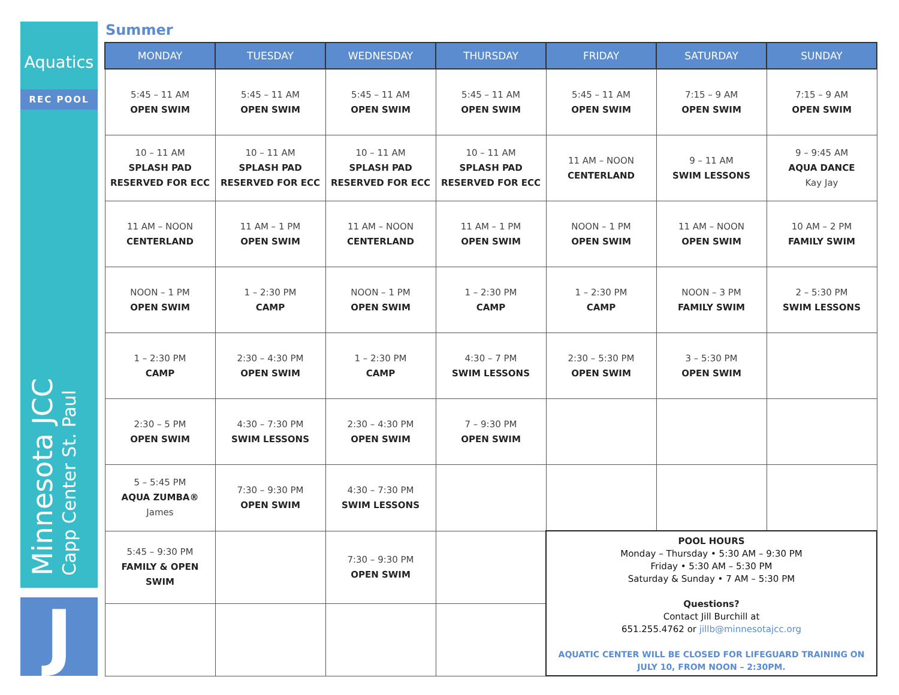Aquatics
REC POOL
Minnesota JCC
Capp Center St. Paul
J
Summer
| MONDAY | TUESDAY | WEDNESDAY | THURSDAY | FRIDAY | SATURDAY | SUNDAY |
| --- | --- | --- | --- | --- | --- | --- |
| 5:45 – 11 AM OPEN SWIM | 5:45 – 11 AM OPEN SWIM | 5:45 – 11 AM OPEN SWIM | 5:45 – 11 AM OPEN SWIM | 5:45 – 11 AM OPEN SWIM | 7:15 – 9 AM OPEN SWIM | 7:15 – 9 AM OPEN SWIM |
| 10 – 11 AM SPLASH PAD RESERVED FOR ECC | 10 – 11 AM SPLASH PAD RESERVED FOR ECC | 10 – 11 AM SPLASH PAD RESERVED FOR ECC | 10 – 11 AM SPLASH PAD RESERVED FOR ECC | 11 AM – NOON CENTERLAND | 9 – 11 AM SWIM LESSONS | 9 – 9:45 AM AQUA DANCE Kay Jay |
| 11 AM – NOON CENTERLAND | 11 AM – 1 PM OPEN SWIM | 11 AM – NOON CENTERLAND | 11 AM – 1 PM OPEN SWIM | NOON – 1 PM OPEN SWIM | 11 AM – NOON OPEN SWIM | 10 AM – 2 PM FAMILY SWIM |
| NOON – 1 PM OPEN SWIM | 1 – 2:30 PM CAMP | NOON – 1 PM OPEN SWIM | 1 – 2:30 PM CAMP | 1 – 2:30 PM CAMP | NOON – 3 PM FAMILY SWIM | 2 – 5:30 PM SWIM LESSONS |
| 1 – 2:30 PM CAMP | 2:30 – 4:30 PM OPEN SWIM | 1 – 2:30 PM CAMP | 4:30 – 7 PM SWIM LESSONS | 2:30 – 5:30 PM OPEN SWIM | 3 – 5:30 PM OPEN SWIM | |
| 2:30 – 5 PM OPEN SWIM | 4:30 – 7:30 PM SWIM LESSONS | 2:30 – 4:30 PM OPEN SWIM | 7 – 9:30 PM OPEN SWIM | | | |
| 5 – 5:45 PM AQUA ZUMBA® James | 7:30 – 9:30 PM OPEN SWIM | 4:30 – 7:30 PM SWIM LESSONS | | | | |
| 5:45 – 9:30 PM FAMILY & OPEN SWIM | | 7:30 – 9:30 PM OPEN SWIM | | POOL HOURS Monday – Thursday • 5:30 AM – 9:30 PM Friday • 5:30 AM – 5:30 PM Saturday & Sunday • 7 AM – 5:30 PM Questions? Contact Jill Burchill at 651.255.4762 or jillb@minnesotajcc.org AQUATIC CENTER WILL BE CLOSED FOR LIFEGUARD TRAINING ON JULY 10, FROM NOON – 2:30PM. | | |